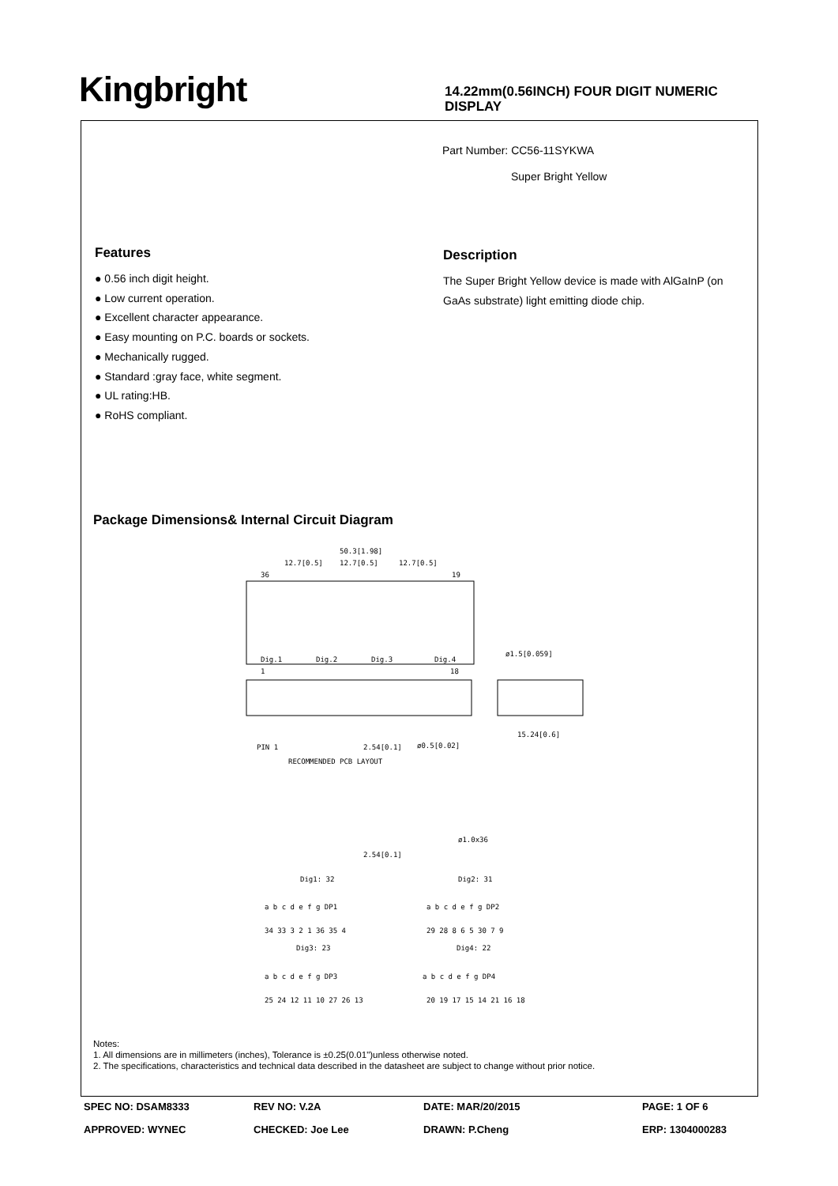Kingbright
14.22mm(0.56INCH) FOUR DIGIT NUMERIC DISPLAY
Part Number: CC56-11SYKWA
Super Bright Yellow
Features
● 0.56 inch digit height.
● Low current operation.
● Excellent character appearance.
● Easy mounting on P.C. boards or sockets.
● Mechanically rugged.
● Standard :gray face, white segment.
● UL rating:HB.
● RoHS compliant.
Description
The Super Bright Yellow device is made with AlGaInP (on GaAs substrate) light emitting diode chip.
Package Dimensions& Internal Circuit Diagram
50.3[1.98]
12.7[0.5]
12.7[0.5]
12.7[0.5]
36
19
Dig.1
Dig.2
Dig.3
Dig.4
ø1.5[0.059]
1
18
PIN 1
2.54[0.1]
ø0.5[0.02]
15.24[0.6]
RECOMMENDED PCB LAYOUT
ø1.0x36
2.54[0.1]
Dig1: 32
Dig2: 31
a b c d e f g DP1
a b c d e f g DP2
34 33 3 2 1 36 35 4
29 28 8 6 5 30 7 9
Dig3: 23
Dig4: 22
a b c d e f g DP3
a b c d e f g DP4
25 24 12 11 10 27 26 13
20 19 17 15 14 21 16 18
Notes:
1. All dimensions are in millimeters (inches), Tolerance is ±0.25(0.01")unless otherwise noted.
2. The specifications, characteristics and technical data described in the datasheet are subject to change without prior notice.
SPEC NO: DSAM8333
REV NO: V.2A
DATE: MAR/20/2015
PAGE: 1 OF 6
APPROVED: WYNEC
CHECKED: Joe Lee
DRAWN: P.Cheng
ERP: 1304000283